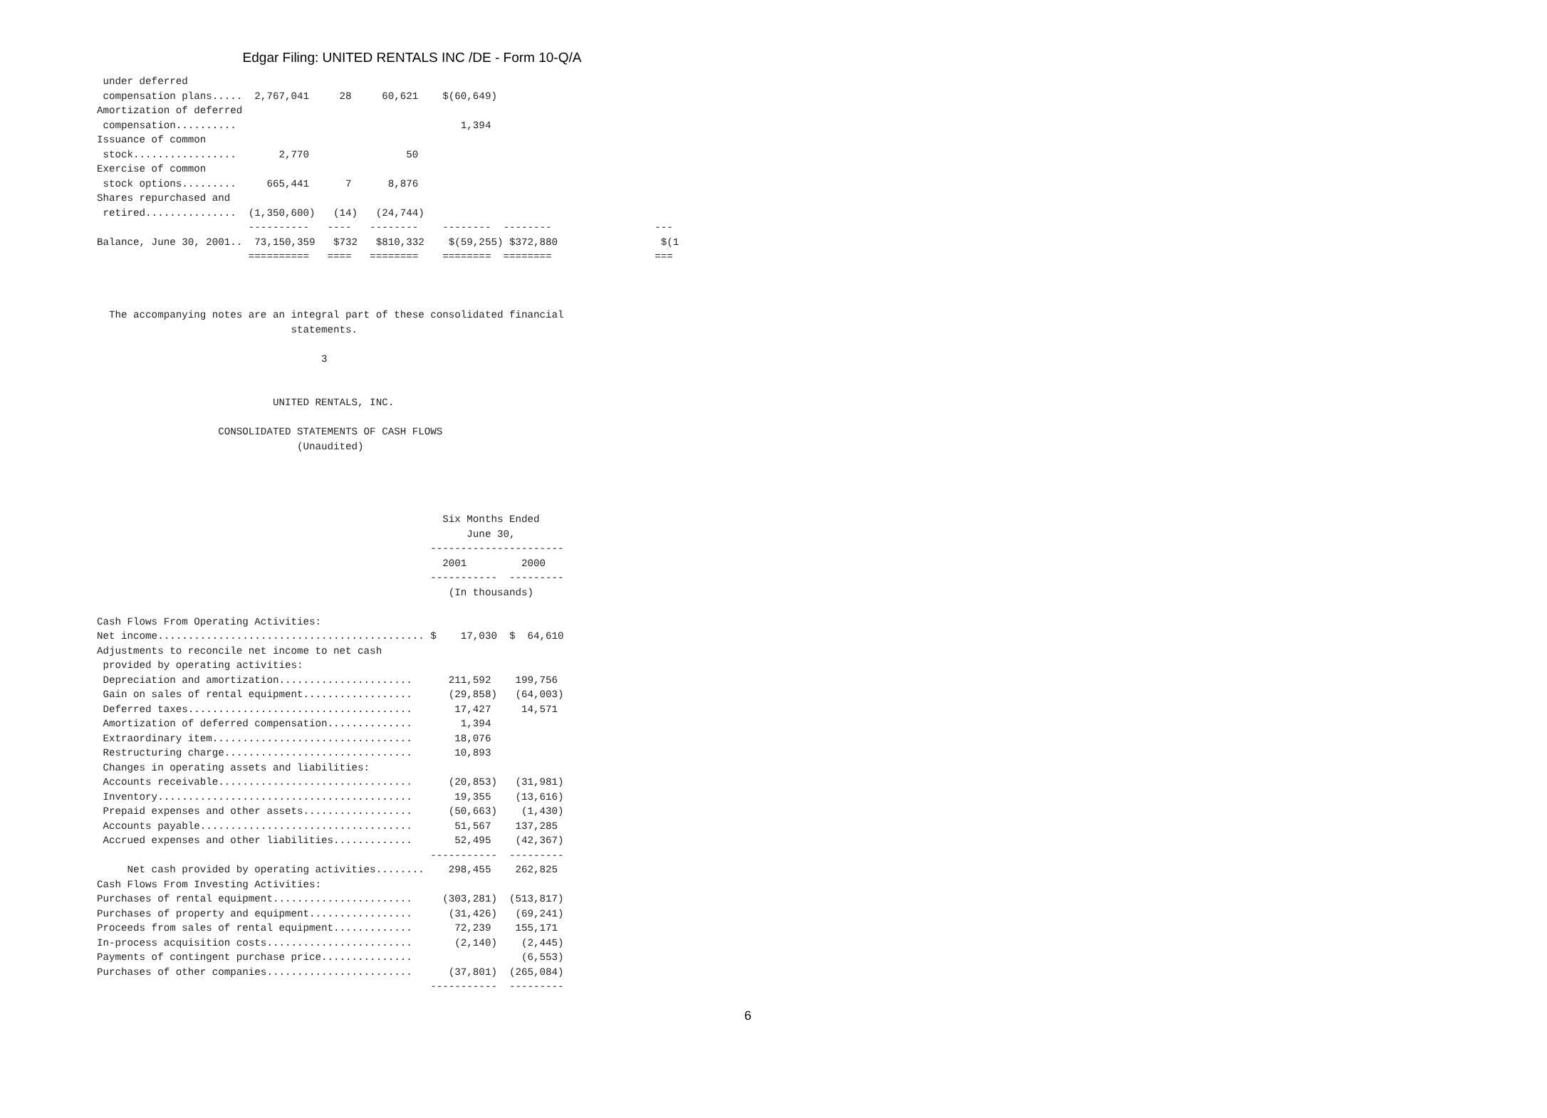Edgar Filing: UNITED RENTALS INC /DE - Form 10-Q/A
 under deferred
 compensation plans.....  2,767,041     28     60,621    $(60,649)
Amortization of deferred
 compensation..........                                     1,394
Issuance of common
 stock.................       2,770                50
Exercise of common
 stock options.........     665,441      7      8,876
Shares repurchased and
 retired...............  (1,350,600)   (14)   (24,744)
                         ----------   ----   --------    --------  --------                 ---
Balance, June 30, 2001..  73,150,359   $732   $810,332    $(59,255) $372,880                 $(1
                         ==========   ====   ========    ========  ========                 ===



  The accompanying notes are an integral part of these consolidated financial
                                statements.

                                     3


                             UNITED RENTALS, INC.

                    CONSOLIDATED STATEMENTS OF CASH FLOWS
                                 (Unaudited)




                                                         Six Months Ended
                                                             June 30,
                                                       ----------------------
                                                         2001         2000
                                                       -----------  ---------
                                                          (In thousands)

Cash Flows From Operating Activities:
Net income............................................ $    17,030  $  64,610
Adjustments to reconcile net income to net cash
 provided by operating activities:
 Depreciation and amortization......................      211,592    199,756
 Gain on sales of rental equipment..................      (29,858)   (64,003)
 Deferred taxes.....................................       17,427     14,571
 Amortization of deferred compensation..............        1,394
 Extraordinary item.................................       18,076
 Restructuring charge...............................       10,893
 Changes in operating assets and liabilities:
 Accounts receivable................................      (20,853)   (31,981)
 Inventory..........................................       19,355    (13,616)
 Prepaid expenses and other assets..................      (50,663)    (1,430)
 Accounts payable...................................       51,567    137,285
 Accrued expenses and other liabilities.............       52,495    (42,367)
                                                       -----------  ---------
     Net cash provided by operating activities........    298,455    262,825
Cash Flows From Investing Activities:
Purchases of rental equipment.......................     (303,281)  (513,817)
Purchases of property and equipment.................      (31,426)   (69,241)
Proceeds from sales of rental equipment.............       72,239    155,171
In-process acquisition costs........................       (2,140)    (2,445)
Payments of contingent purchase price...............                  (6,553)
Purchases of other companies........................      (37,801)  (265,084)
                                                       -----------  ---------
6